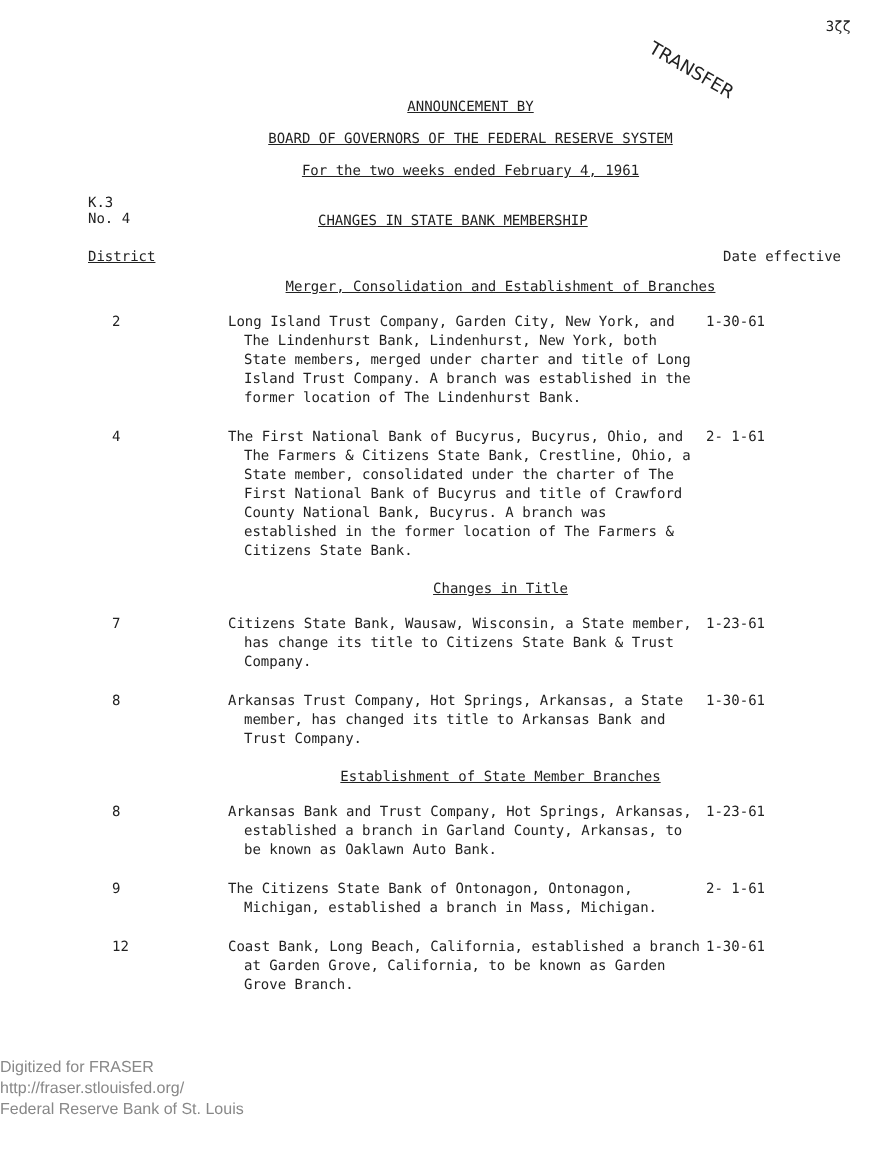TRANSFER 3ζζ
ANNOUNCEMENT BY
BOARD OF GOVERNORS OF THE FEDERAL RESERVE SYSTEM
For the two weeks ended February 4, 1961
K.3
No. 4
CHANGES IN STATE BANK MEMBERSHIP
District Date effective
Merger, Consolidation and Establishment of Branches
2 Long Island Trust Company, Garden City, New York, and The Lindenhurst Bank, Lindenhurst, New York, both State members, merged under charter and title of Long Island Trust Company. A branch was established in the former location of The Lindenhurst Bank.
1-30-61
4 The First National Bank of Bucyrus, Bucyrus, Ohio, and The Farmers & Citizens State Bank, Crestline, Ohio, a State member, consolidated under the charter of The First National Bank of Bucyrus and title of Crawford County National Bank, Bucyrus. A branch was established in the former location of The Farmers & Citizens State Bank.
2- 1-61
Changes in Title
7 Citizens State Bank, Wausaw, Wisconsin, a State member, has change its title to Citizens State Bank & Trust Company.
1-23-61
8 Arkansas Trust Company, Hot Springs, Arkansas, a State member, has changed its title to Arkansas Bank and Trust Company.
1-30-61
Establishment of State Member Branches
8 Arkansas Bank and Trust Company, Hot Springs, Arkansas, established a branch in Garland County, Arkansas, to be known as Oaklawn Auto Bank.
1-23-61
9 The Citizens State Bank of Ontonagon, Ontonagon, Michigan, established a branch in Mass, Michigan.
2- 1-61
12 Coast Bank, Long Beach, California, established a branch at Garden Grove, California, to be known as Garden Grove Branch.
1-30-61
Digitized for FRASER
http://fraser.stlouisfed.org/
Federal Reserve Bank of St. Louis